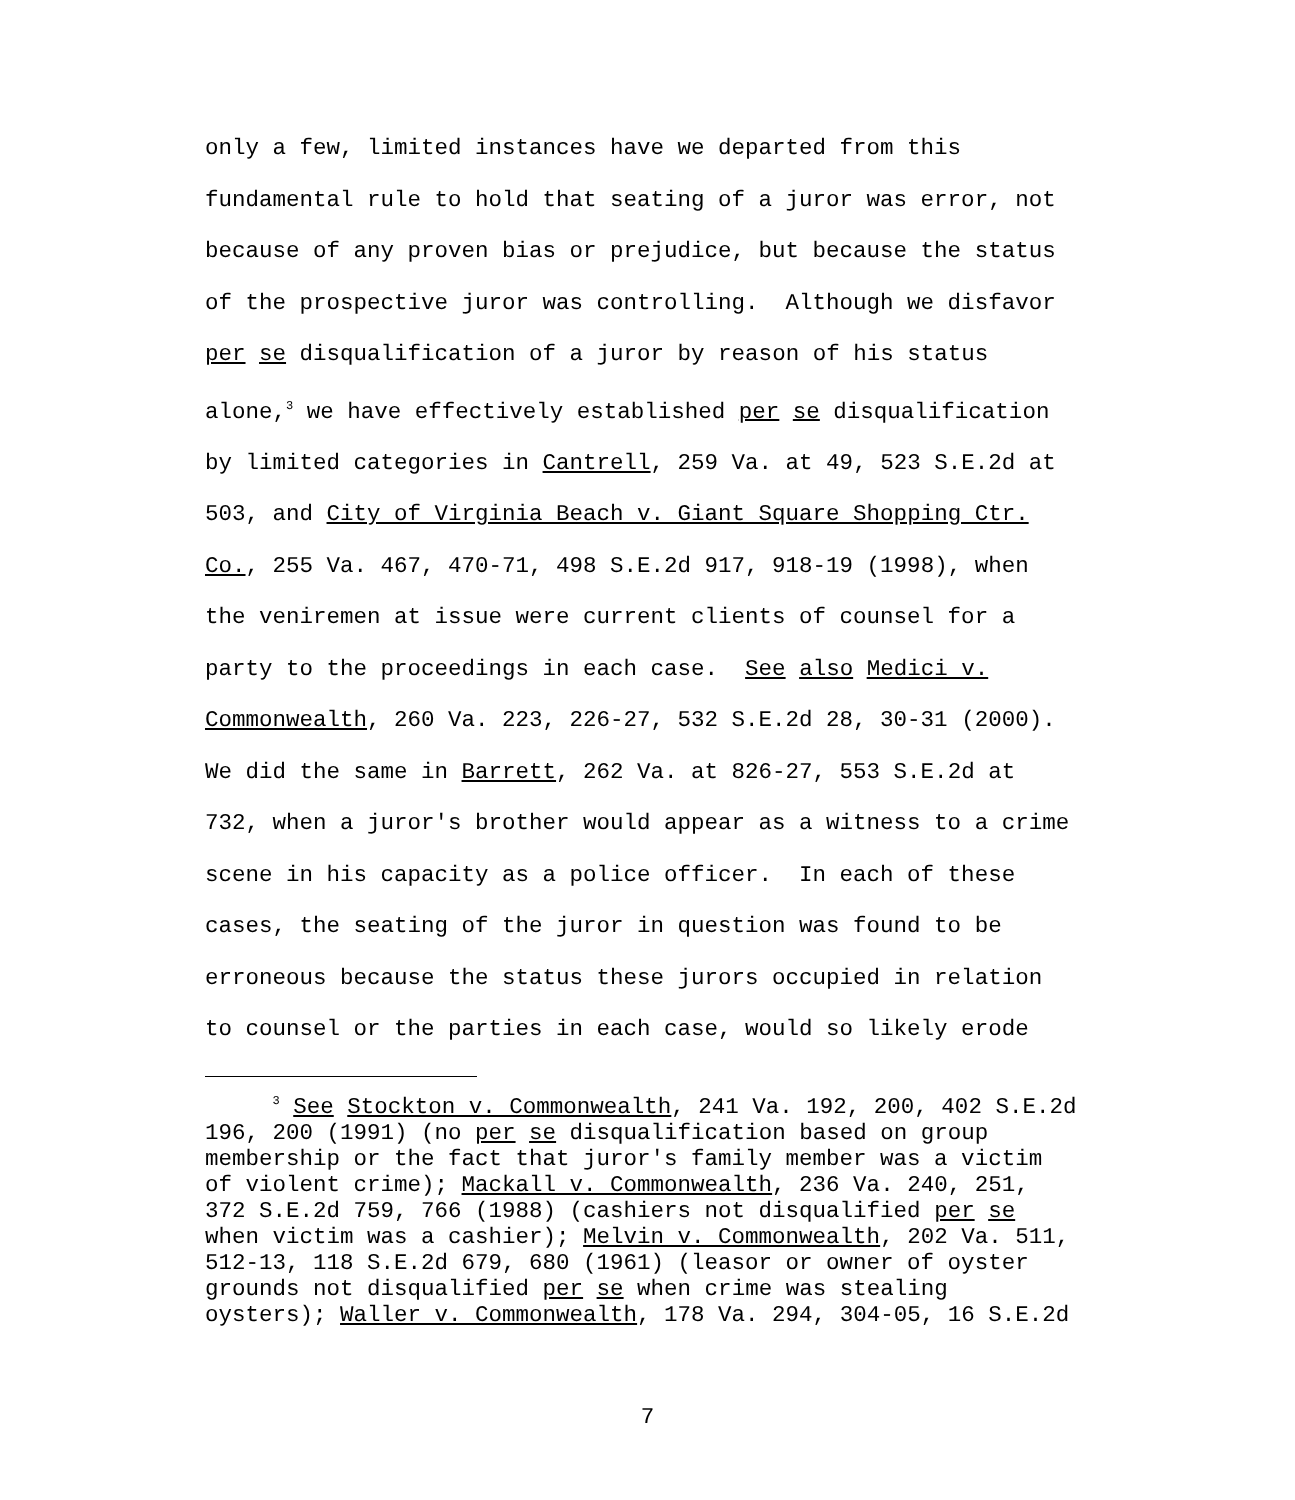only a few, limited instances have we departed from this
fundamental rule to hold that seating of a juror was error, not
because of any proven bias or prejudice, but because the status
of the prospective juror was controlling. Although we disfavor
per se disqualification of a juror by reason of his status
alone,<sup>3</sup> we have effectively established per se disqualification
by limited categories in Cantrell, 259 Va. at 49, 523 S.E.2d at
503, and City of Virginia Beach v. Giant Square Shopping Ctr.
Co., 255 Va. 467, 470-71, 498 S.E.2d 917, 918-19 (1998), when
the veniremen at issue were current clients of counsel for a
party to the proceedings in each case. See also Medici v.
Commonwealth, 260 Va. 223, 226-27, 532 S.E.2d 28, 30-31 (2000).
We did the same in Barrett, 262 Va. at 826-27, 553 S.E.2d at
732, when a juror's brother would appear as a witness to a crime
scene in his capacity as a police officer. In each of these
cases, the seating of the juror in question was found to be
erroneous because the status these jurors occupied in relation
to counsel or the parties in each case, would so likely erode
<sup>3</sup> See Stockton v. Commonwealth, 241 Va. 192, 200, 402 S.E.2d
196, 200 (1991) (no per se disqualification based on group
membership or the fact that juror's family member was a victim
of violent crime); Mackall v. Commonwealth, 236 Va. 240, 251,
372 S.E.2d 759, 766 (1988) (cashiers not disqualified per se
when victim was a cashier); Melvin v. Commonwealth, 202 Va. 511,
512-13, 118 S.E.2d 679, 680 (1961) (leasor or owner of oyster
grounds not disqualified per se when crime was stealing
oysters); Waller v. Commonwealth, 178 Va. 294, 304-05, 16 S.E.2d
7